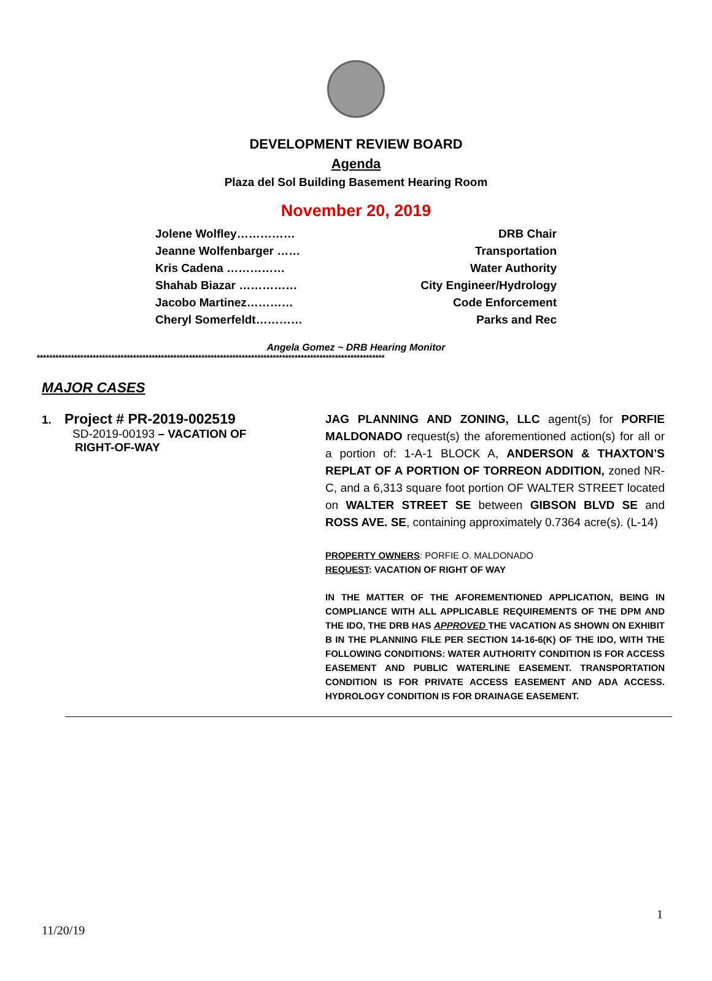DEVELOPMENT REVIEW BOARD
Agenda
Plaza del Sol Building Basement Hearing Room
November 20, 2019
Jolene Wolfley…………… DRB Chair
Jeanne Wolfenbarger …… Transportation
Kris Cadena …………… Water Authority
Shahab Biazar …………… City Engineer/Hydrology
Jacobo Martinez………… Code Enforcement
Cheryl Somerfeldt………… Parks and Rec
Angela Gomez ~ DRB Hearing Monitor
****************************************************************************************************************
MAJOR CASES
1. Project # PR-2019-002519
SD-2019-00193 – VACATION OF
RIGHT-OF-WAY
JAG PLANNING AND ZONING, LLC agent(s) for PORFIE MALDONADO request(s) the aforementioned action(s) for all or a portion of: 1-A-1 BLOCK A, ANDERSON & THAXTON’S REPLAT OF A PORTION OF TORREON ADDITION, zoned NR-C, and a 6,313 square foot portion OF WALTER STREET located on WALTER STREET SE between GIBSON BLVD SE and ROSS AVE. SE, containing approximately 0.7364 acre(s). (L-14)
PROPERTY OWNERS: PORFIE O. MALDONADO
REQUEST: VACATION OF RIGHT OF WAY
IN THE MATTER OF THE AFOREMENTIONED APPLICATION, BEING IN COMPLIANCE WITH ALL APPLICABLE REQUIREMENTS OF THE DPM AND THE IDO, THE DRB HAS APPROVED THE VACATION AS SHOWN ON EXHIBIT B IN THE PLANNING FILE PER SECTION 14-16-6(K) OF THE IDO, WITH THE FOLLOWING CONDITIONS: WATER AUTHORITY CONDITION IS FOR ACCESS EASEMENT AND PUBLIC WATERLINE EASEMENT. TRANSPORTATION CONDITION IS FOR PRIVATE ACCESS EASEMENT AND ADA ACCESS. HYDROLOGY CONDITION IS FOR DRAINAGE EASEMENT.
1
11/20/19